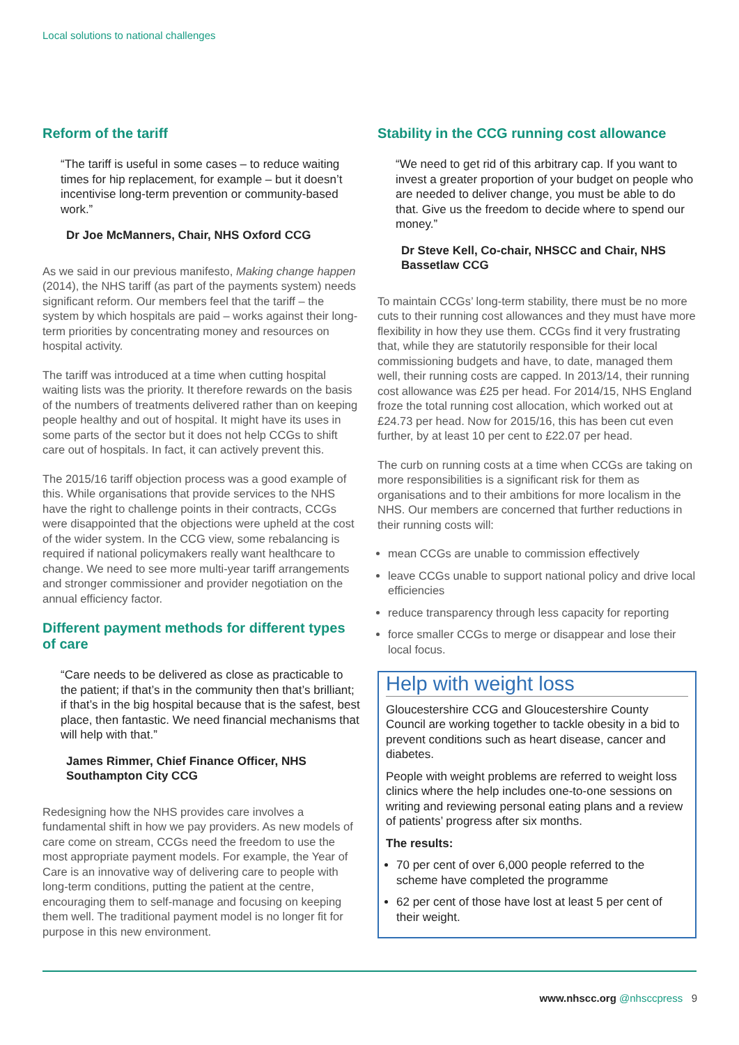Local solutions to national challenges
Reform of the tariff
“The tariff is useful in some cases – to reduce waiting times for hip replacement, for example – but it doesn’t incentivise long-term prevention or community-based work.”
Dr Joe McManners, Chair, NHS Oxford CCG
As we said in our previous manifesto, Making change happen (2014), the NHS tariff (as part of the payments system) needs significant reform. Our members feel that the tariff – the system by which hospitals are paid – works against their long-term priorities by concentrating money and resources on hospital activity.
The tariff was introduced at a time when cutting hospital waiting lists was the priority. It therefore rewards on the basis of the numbers of treatments delivered rather than on keeping people healthy and out of hospital. It might have its uses in some parts of the sector but it does not help CCGs to shift care out of hospitals. In fact, it can actively prevent this.
The 2015/16 tariff objection process was a good example of this. While organisations that provide services to the NHS have the right to challenge points in their contracts, CCGs were disappointed that the objections were upheld at the cost of the wider system. In the CCG view, some rebalancing is required if national policymakers really want healthcare to change. We need to see more multi-year tariff arrangements and stronger commissioner and provider negotiation on the annual efficiency factor.
Different payment methods for different types of care
“Care needs to be delivered as close as practicable to the patient; if that’s in the community then that’s brilliant; if that’s in the big hospital because that is the safest, best place, then fantastic. We need financial mechanisms that will help with that.”
James Rimmer, Chief Finance Officer, NHS Southampton City CCG
Redesigning how the NHS provides care involves a fundamental shift in how we pay providers. As new models of care come on stream, CCGs need the freedom to use the most appropriate payment models. For example, the Year of Care is an innovative way of delivering care to people with long-term conditions, putting the patient at the centre, encouraging them to self-manage and focusing on keeping them well. The traditional payment model is no longer fit for purpose in this new environment.
Stability in the CCG running cost allowance
“We need to get rid of this arbitrary cap. If you want to invest a greater proportion of your budget on people who are needed to deliver change, you must be able to do that. Give us the freedom to decide where to spend our money.”
Dr Steve Kell, Co-chair, NHSCC and Chair, NHS Bassetlaw CCG
To maintain CCGs’ long-term stability, there must be no more cuts to their running cost allowances and they must have more flexibility in how they use them. CCGs find it very frustrating that, while they are statutorily responsible for their local commissioning budgets and have, to date, managed them well, their running costs are capped. In 2013/14, their running cost allowance was £25 per head. For 2014/15, NHS England froze the total running cost allocation, which worked out at £24.73 per head. Now for 2015/16, this has been cut even further, by at least 10 per cent to £22.07 per head.
The curb on running costs at a time when CCGs are taking on more responsibilities is a significant risk for them as organisations and to their ambitions for more localism in the NHS. Our members are concerned that further reductions in their running costs will:
mean CCGs are unable to commission effectively
leave CCGs unable to support national policy and drive local efficiencies
reduce transparency through less capacity for reporting
force smaller CCGs to merge or disappear and lose their local focus.
Help with weight loss
Gloucestershire CCG and Gloucestershire County Council are working together to tackle obesity in a bid to prevent conditions such as heart disease, cancer and diabetes.
People with weight problems are referred to weight loss clinics where the help includes one-to-one sessions on writing and reviewing personal eating plans and a review of patients’ progress after six months.
The results:
70 per cent of over 6,000 people referred to the scheme have completed the programme
62 per cent of those have lost at least 5 per cent of their weight.
www.nhscc.org @nhsccpress 9